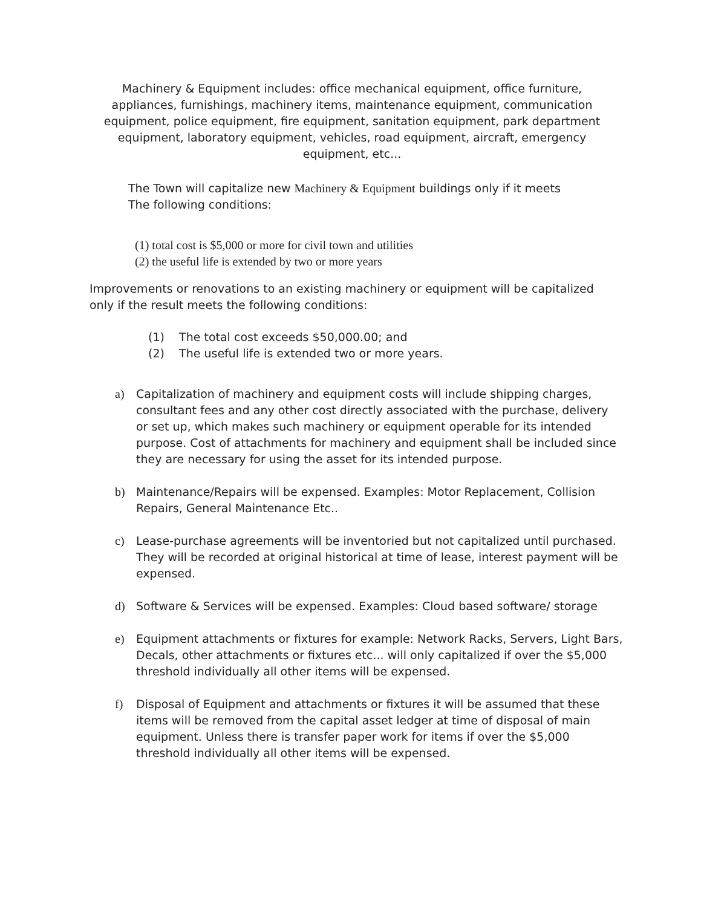Machinery & Equipment includes: office mechanical equipment, office furniture, appliances, furnishings, machinery items, maintenance equipment, communication equipment, police equipment, fire equipment, sanitation equipment, park department equipment, laboratory equipment, vehicles, road equipment, aircraft, emergency equipment, etc...
The Town will capitalize new Machinery & Equipment buildings only if it meets
The following conditions:
(1) total cost is $5,000 or more for civil town and utilities
(2) the useful life is extended by two or more years
Improvements or renovations to an existing machinery or equipment will be capitalized only if the result meets the following conditions:
(1) The total cost exceeds $50,000.00; and
(2) The useful life is extended two or more years.
a) Capitalization of machinery and equipment costs will include shipping charges, consultant fees and any other cost directly associated with the purchase, delivery or set up, which makes such machinery or equipment operable for its intended purpose. Cost of attachments for machinery and equipment shall be included since they are necessary for using the asset for its intended purpose.
b) Maintenance/Repairs will be expensed. Examples: Motor Replacement, Collision Repairs, General Maintenance Etc..
c) Lease-purchase agreements will be inventoried but not capitalized until purchased. They will be recorded at original historical at time of lease, interest payment will be expensed.
d) Software & Services will be expensed. Examples: Cloud based software/ storage
e) Equipment attachments or fixtures for example: Network Racks, Servers, Light Bars, Decals, other attachments or fixtures etc... will only capitalized if over the $5,000 threshold individually all other items will be expensed.
f) Disposal of Equipment and attachments or fixtures it will be assumed that these items will be removed from the capital asset ledger at time of disposal of main equipment. Unless there is transfer paper work for items if over the $5,000 threshold individually all other items will be expensed.